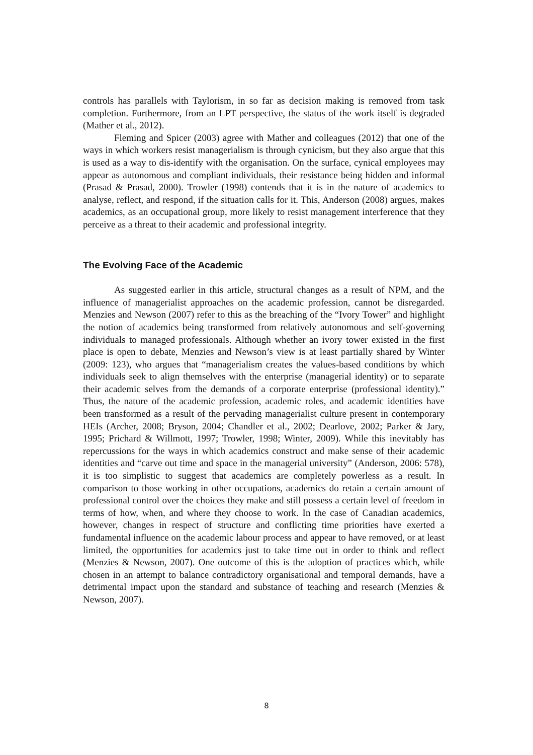controls has parallels with Taylorism, in so far as decision making is removed from task completion. Furthermore, from an LPT perspective, the status of the work itself is degraded (Mather et al., 2012).
Fleming and Spicer (2003) agree with Mather and colleagues (2012) that one of the ways in which workers resist managerialism is through cynicism, but they also argue that this is used as a way to dis-identify with the organisation. On the surface, cynical employees may appear as autonomous and compliant individuals, their resistance being hidden and informal (Prasad & Prasad, 2000). Trowler (1998) contends that it is in the nature of academics to analyse, reflect, and respond, if the situation calls for it. This, Anderson (2008) argues, makes academics, as an occupational group, more likely to resist management interference that they perceive as a threat to their academic and professional integrity.
The Evolving Face of the Academic
As suggested earlier in this article, structural changes as a result of NPM, and the influence of managerialist approaches on the academic profession, cannot be disregarded. Menzies and Newson (2007) refer to this as the breaching of the “Ivory Tower” and highlight the notion of academics being transformed from relatively autonomous and self-governing individuals to managed professionals. Although whether an ivory tower existed in the first place is open to debate, Menzies and Newson’s view is at least partially shared by Winter (2009: 123), who argues that “managerialism creates the values-based conditions by which individuals seek to align themselves with the enterprise (managerial identity) or to separate their academic selves from the demands of a corporate enterprise (professional identity).” Thus, the nature of the academic profession, academic roles, and academic identities have been transformed as a result of the pervading managerialist culture present in contemporary HEIs (Archer, 2008; Bryson, 2004; Chandler et al., 2002; Dearlove, 2002; Parker & Jary, 1995; Prichard & Willmott, 1997; Trowler, 1998; Winter, 2009). While this inevitably has repercussions for the ways in which academics construct and make sense of their academic identities and “carve out time and space in the managerial university” (Anderson, 2006: 578), it is too simplistic to suggest that academics are completely powerless as a result. In comparison to those working in other occupations, academics do retain a certain amount of professional control over the choices they make and still possess a certain level of freedom in terms of how, when, and where they choose to work. In the case of Canadian academics, however, changes in respect of structure and conflicting time priorities have exerted a fundamental influence on the academic labour process and appear to have removed, or at least limited, the opportunities for academics just to take time out in order to think and reflect (Menzies & Newson, 2007). One outcome of this is the adoption of practices which, while chosen in an attempt to balance contradictory organisational and temporal demands, have a detrimental impact upon the standard and substance of teaching and research (Menzies & Newson, 2007).
8